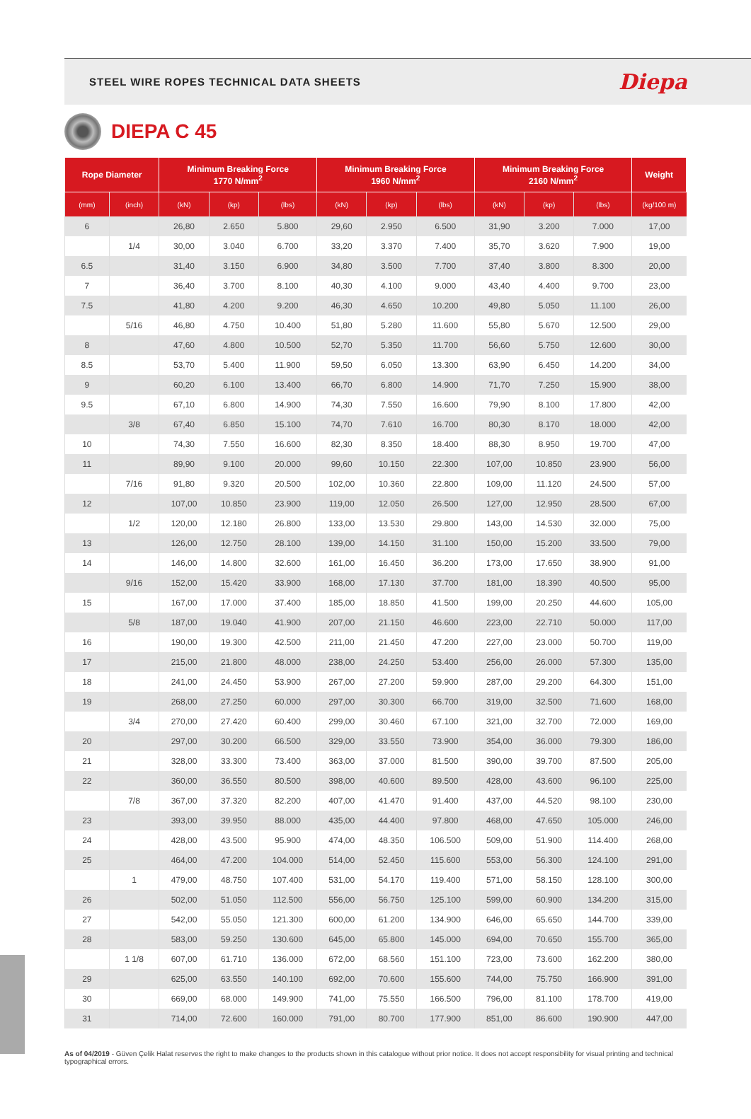STEEL WIRE ROPES TECHNICAL DATA SHEETS
Diepa
DIEPA C 45
| Rope Diameter | | Minimum Breaking Force 1770 N/mm<sup>2</sup> | | | Minimum Breaking Force 1960 N/mm<sup>2</sup> | | | Minimum Breaking Force 2160 N/mm<sup>2</sup> | | | Weight |
| --- | --- | --- | --- | --- | --- | --- | --- | --- | --- | --- | --- |
| (mm) | (inch) | (kN) | (kp) | (lbs) | (kN) | (kp) | (lbs) | (kN) | (kp) | (lbs) | (kg/100 m) |
| 6 | | 26,80 | 2.650 | 5.800 | 29,60 | 2.950 | 6.500 | 31,90 | 3.200 | 7.000 | 17,00 |
| | 1/4 | 30,00 | 3.040 | 6.700 | 33,20 | 3.370 | 7.400 | 35,70 | 3.620 | 7.900 | 19,00 |
| 6.5 | | 31,40 | 3.150 | 6.900 | 34,80 | 3.500 | 7.700 | 37,40 | 3.800 | 8.300 | 20,00 |
| 7 | | 36,40 | 3.700 | 8.100 | 40,30 | 4.100 | 9.000 | 43,40 | 4.400 | 9.700 | 23,00 |
| 7.5 | | 41,80 | 4.200 | 9.200 | 46,30 | 4.650 | 10.200 | 49,80 | 5.050 | 11.100 | 26,00 |
| | 5/16 | 46,80 | 4.750 | 10.400 | 51,80 | 5.280 | 11.600 | 55,80 | 5.670 | 12.500 | 29,00 |
| 8 | | 47,60 | 4.800 | 10.500 | 52,70 | 5.350 | 11.700 | 56,60 | 5.750 | 12.600 | 30,00 |
| 8.5 | | 53,70 | 5.400 | 11.900 | 59,50 | 6.050 | 13.300 | 63,90 | 6.450 | 14.200 | 34,00 |
| 9 | | 60,20 | 6.100 | 13.400 | 66,70 | 6.800 | 14.900 | 71,70 | 7.250 | 15.900 | 38,00 |
| 9.5 | | 67,10 | 6.800 | 14.900 | 74,30 | 7.550 | 16.600 | 79,90 | 8.100 | 17.800 | 42,00 |
| | 3/8 | 67,40 | 6.850 | 15.100 | 74,70 | 7.610 | 16.700 | 80,30 | 8.170 | 18.000 | 42,00 |
| 10 | | 74,30 | 7.550 | 16.600 | 82,30 | 8.350 | 18.400 | 88,30 | 8.950 | 19.700 | 47,00 |
| 11 | | 89,90 | 9.100 | 20.000 | 99,60 | 10.150 | 22.300 | 107,00 | 10.850 | 23.900 | 56,00 |
| | 7/16 | 91,80 | 9.320 | 20.500 | 102,00 | 10.360 | 22.800 | 109,00 | 11.120 | 24.500 | 57,00 |
| 12 | | 107,00 | 10.850 | 23.900 | 119,00 | 12.050 | 26.500 | 127,00 | 12.950 | 28.500 | 67,00 |
| | 1/2 | 120,00 | 12.180 | 26.800 | 133,00 | 13.530 | 29.800 | 143,00 | 14.530 | 32.000 | 75,00 |
| 13 | | 126,00 | 12.750 | 28.100 | 139,00 | 14.150 | 31.100 | 150,00 | 15.200 | 33.500 | 79,00 |
| 14 | | 146,00 | 14.800 | 32.600 | 161,00 | 16.450 | 36.200 | 173,00 | 17.650 | 38.900 | 91,00 |
| | 9/16 | 152,00 | 15.420 | 33.900 | 168,00 | 17.130 | 37.700 | 181,00 | 18.390 | 40.500 | 95,00 |
| 15 | | 167,00 | 17.000 | 37.400 | 185,00 | 18.850 | 41.500 | 199,00 | 20.250 | 44.600 | 105,00 |
| | 5/8 | 187,00 | 19.040 | 41.900 | 207,00 | 21.150 | 46.600 | 223,00 | 22.710 | 50.000 | 117,00 |
| 16 | | 190,00 | 19.300 | 42.500 | 211,00 | 21.450 | 47.200 | 227,00 | 23.000 | 50.700 | 119,00 |
| 17 | | 215,00 | 21.800 | 48.000 | 238,00 | 24.250 | 53.400 | 256,00 | 26.000 | 57.300 | 135,00 |
| 18 | | 241,00 | 24.450 | 53.900 | 267,00 | 27.200 | 59.900 | 287,00 | 29.200 | 64.300 | 151,00 |
| 19 | | 268,00 | 27.250 | 60.000 | 297,00 | 30.300 | 66.700 | 319,00 | 32.500 | 71.600 | 168,00 |
| | 3/4 | 270,00 | 27.420 | 60.400 | 299,00 | 30.460 | 67.100 | 321,00 | 32.700 | 72.000 | 169,00 |
| 20 | | 297,00 | 30.200 | 66.500 | 329,00 | 33.550 | 73.900 | 354,00 | 36.000 | 79.300 | 186,00 |
| 21 | | 328,00 | 33.300 | 73.400 | 363,00 | 37.000 | 81.500 | 390,00 | 39.700 | 87.500 | 205,00 |
| 22 | | 360,00 | 36.550 | 80.500 | 398,00 | 40.600 | 89.500 | 428,00 | 43.600 | 96.100 | 225,00 |
| | 7/8 | 367,00 | 37.320 | 82.200 | 407,00 | 41.470 | 91.400 | 437,00 | 44.520 | 98.100 | 230,00 |
| 23 | | 393,00 | 39.950 | 88.000 | 435,00 | 44.400 | 97.800 | 468,00 | 47.650 | 105.000 | 246,00 |
| 24 | | 428,00 | 43.500 | 95.900 | 474,00 | 48.350 | 106.500 | 509,00 | 51.900 | 114.400 | 268,00 |
| 25 | | 464,00 | 47.200 | 104.000 | 514,00 | 52.450 | 115.600 | 553,00 | 56.300 | 124.100 | 291,00 |
| | 1 | 479,00 | 48.750 | 107.400 | 531,00 | 54.170 | 119.400 | 571,00 | 58.150 | 128.100 | 300,00 |
| 26 | | 502,00 | 51.050 | 112.500 | 556,00 | 56.750 | 125.100 | 599,00 | 60.900 | 134.200 | 315,00 |
| 27 | | 542,00 | 55.050 | 121.300 | 600,00 | 61.200 | 134.900 | 646,00 | 65.650 | 144.700 | 339,00 |
| 28 | | 583,00 | 59.250 | 130.600 | 645,00 | 65.800 | 145.000 | 694,00 | 70.650 | 155.700 | 365,00 |
| | 1 1/8 | 607,00 | 61.710 | 136.000 | 672,00 | 68.560 | 151.100 | 723,00 | 73.600 | 162.200 | 380,00 |
| 29 | | 625,00 | 63.550 | 140.100 | 692,00 | 70.600 | 155.600 | 744,00 | 75.750 | 166.900 | 391,00 |
| 30 | | 669,00 | 68.000 | 149.900 | 741,00 | 75.550 | 166.500 | 796,00 | 81.100 | 178.700 | 419,00 |
| 31 | | 714,00 | 72.600 | 160.000 | 791,00 | 80.700 | 177.900 | 851,00 | 86.600 | 190.900 | 447,00 |
As of 04/2019 - Güven Çelik Halat reserves the right to make changes to the products shown in this catalogue without prior notice. It does not accept responsibility for visual printing and technical typographical errors.